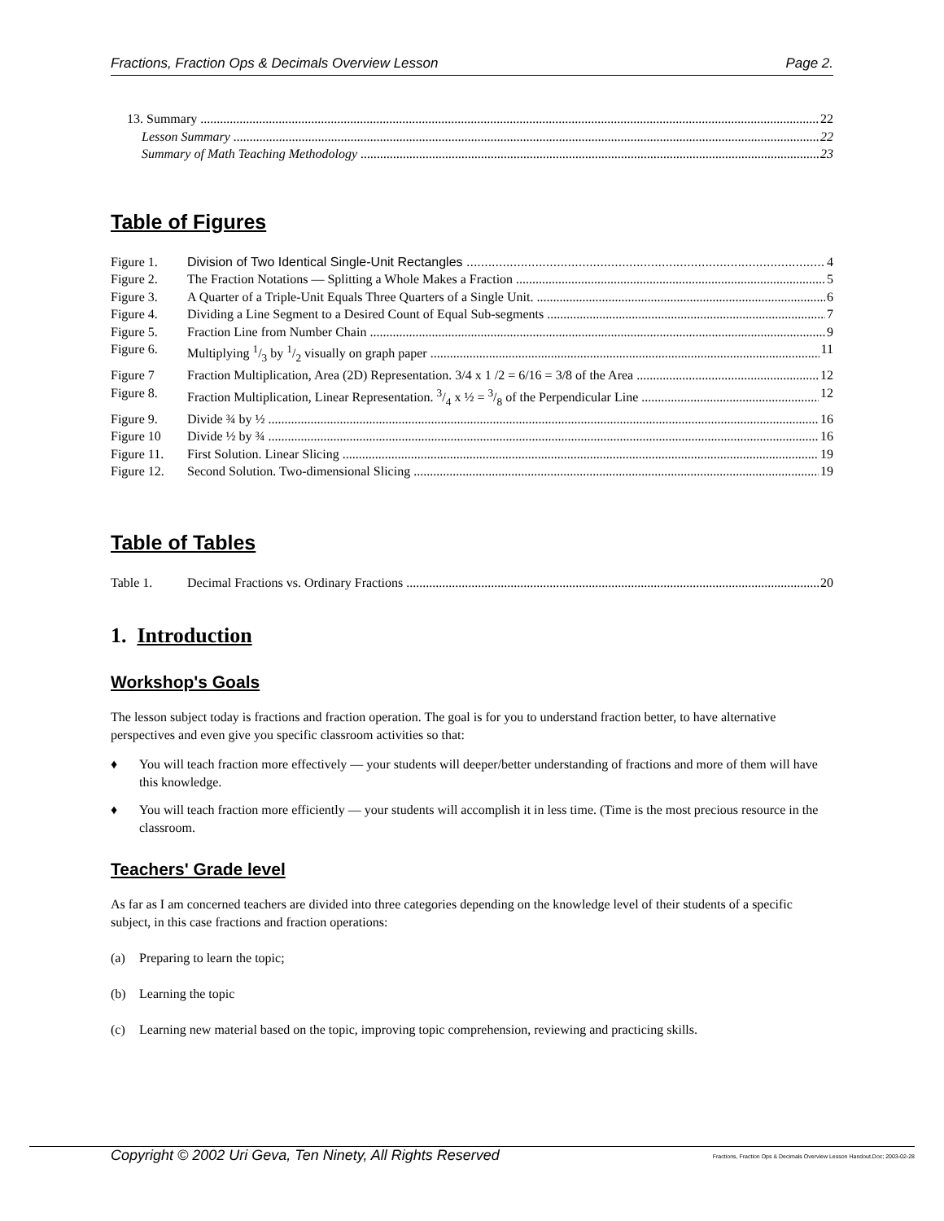Fractions, Fraction Ops & Decimals Overview Lesson Page 2.
13. Summary 22
Lesson Summary 22
Summary of Math Teaching Methodology 23
Table of Figures
Figure 1. Division of Two Identical Single-Unit Rectangles 4
Figure 2. The Fraction Notations — Splitting a Whole Makes a Fraction 5
Figure 3. A Quarter of a Triple-Unit Equals Three Quarters of a Single Unit. 6
Figure 4. Dividing a Line Segment to a Desired Count of Equal Sub-segments 7
Figure 5. Fraction Line from Number Chain 9
Figure 6. Multiplying 1/3 by 1/2 visually on graph paper 11
Figure 7 Fraction Multiplication, Area (2D) Representation. 3/4 x 1 /2 = 6/16 = 3/8 of the Area 12
Figure 8. Fraction Multiplication, Linear Representation. 3/4 x ½ = 3/8 of the Perpendicular Line 12
Figure 9. Divide ¾ by ½ 16
Figure 10 Divide ½ by ¾ 16
Figure 11. First Solution. Linear Slicing 19
Figure 12. Second Solution. Two-dimensional Slicing 19
Table of Tables
Table 1. Decimal Fractions vs. Ordinary Fractions 20
1. Introduction
Workshop's Goals
The lesson subject today is fractions and fraction operation. The goal is for you to understand fraction better, to have alternative perspectives and even give you specific classroom activities so that:
♦ You will teach fraction more effectively — your students will deeper/better understanding of fractions and more of them will have this knowledge.
♦ You will teach fraction more efficiently — your students will accomplish it in less time. (Time is the most precious resource in the classroom.
Teachers' Grade level
As far as I am concerned teachers are divided into three categories depending on the knowledge level of their students of a specific subject, in this case fractions and fraction operations:
(a) Preparing to learn the topic;
(b) Learning the topic
(c) Learning new material based on the topic, improving topic comprehension, reviewing and practicing skills.
Copyright © 2002 Uri Geva, Ten Ninety, All Rights Reserved Fractions, Fraction Ops & Decimals Overview Lesson Handout.Doc; 2003-02-28